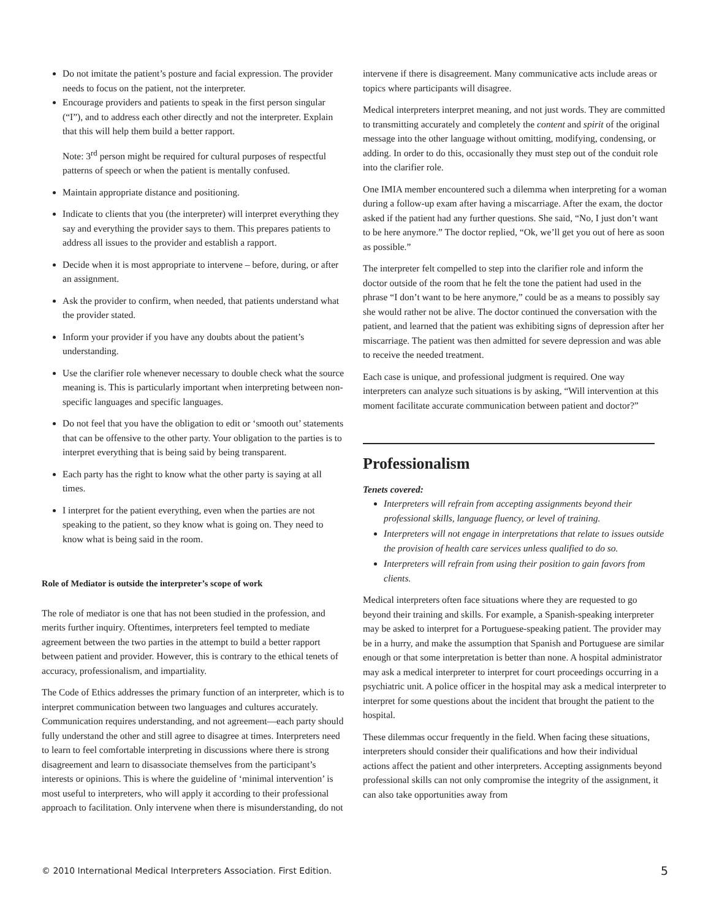Do not imitate the patient’s posture and facial expression. The provider needs to focus on the patient, not the interpreter.
Encourage providers and patients to speak in the first person singular (“I”), and to address each other directly and not the interpreter. Explain that this will help them build a better rapport.
Note: 3<sup>rd</sup> person might be required for cultural purposes of respectful patterns of speech or when the patient is mentally confused.
Maintain appropriate distance and positioning.
Indicate to clients that you (the interpreter) will interpret everything they say and everything the provider says to them. This prepares patients to address all issues to the provider and establish a rapport.
Decide when it is most appropriate to intervene – before, during, or after an assignment.
Ask the provider to confirm, when needed, that patients understand what the provider stated.
Inform your provider if you have any doubts about the patient’s understanding.
Use the clarifier role whenever necessary to double check what the source meaning is. This is particularly important when interpreting between non-specific languages and specific languages.
Do not feel that you have the obligation to edit or ‘smooth out’ statements that can be offensive to the other party. Your obligation to the parties is to interpret everything that is being said by being transparent.
Each party has the right to know what the other party is saying at all times.
I interpret for the patient everything, even when the parties are not speaking to the patient, so they know what is going on. They need to know what is being said in the room.
Role of Mediator is outside the interpreter’s scope of work
The role of mediator is one that has not been studied in the profession, and merits further inquiry. Oftentimes, interpreters feel tempted to mediate agreement between the two parties in the attempt to build a better rapport between patient and provider. However, this is contrary to the ethical tenets of accuracy, professionalism, and impartiality.
The Code of Ethics addresses the primary function of an interpreter, which is to interpret communication between two languages and cultures accurately. Communication requires understanding, and not agreement—each party should fully understand the other and still agree to disagree at times. Interpreters need to learn to feel comfortable interpreting in discussions where there is strong disagreement and learn to disassociate themselves from the participant’s interests or opinions. This is where the guideline of ‘minimal intervention’ is most useful to interpreters, who will apply it according to their professional approach to facilitation. Only intervene when there is misunderstanding, do not
intervene if there is disagreement. Many communicative acts include areas or topics where participants will disagree.
Medical interpreters interpret meaning, and not just words. They are committed to transmitting accurately and completely the content and spirit of the original message into the other language without omitting, modifying, condensing, or adding. In order to do this, occasionally they must step out of the conduit role into the clarifier role.
One IMIA member encountered such a dilemma when interpreting for a woman during a follow-up exam after having a miscarriage. After the exam, the doctor asked if the patient had any further questions. She said, “No, I just don’t want to be here anymore.” The doctor replied, “Ok, we’ll get you out of here as soon as possible.”
The interpreter felt compelled to step into the clarifier role and inform the doctor outside of the room that he felt the tone the patient had used in the phrase “I don’t want to be here anymore,” could be as a means to possibly say she would rather not be alive. The doctor continued the conversation with the patient, and learned that the patient was exhibiting signs of depression after her miscarriage. The patient was then admitted for severe depression and was able to receive the needed treatment.
Each case is unique, and professional judgment is required. One way interpreters can analyze such situations is by asking, “Will intervention at this moment facilitate accurate communication between patient and doctor?”
Professionalism
Tenets covered:
Interpreters will refrain from accepting assignments beyond their professional skills, language fluency, or level of training.
Interpreters will not engage in interpretations that relate to issues outside the provision of health care services unless qualified to do so.
Interpreters will refrain from using their position to gain favors from clients.
Medical interpreters often face situations where they are requested to go beyond their training and skills. For example, a Spanish-speaking interpreter may be asked to interpret for a Portuguese-speaking patient. The provider may be in a hurry, and make the assumption that Spanish and Portuguese are similar enough or that some interpretation is better than none. A hospital administrator may ask a medical interpreter to interpret for court proceedings occurring in a psychiatric unit. A police officer in the hospital may ask a medical interpreter to interpret for some questions about the incident that brought the patient to the hospital.
These dilemmas occur frequently in the field. When facing these situations, interpreters should consider their qualifications and how their individual actions affect the patient and other interpreters. Accepting assignments beyond professional skills can not only compromise the integrity of the assignment, it can also take opportunities away from
© 2010 International Medical Interpreters Association. First Edition. 5